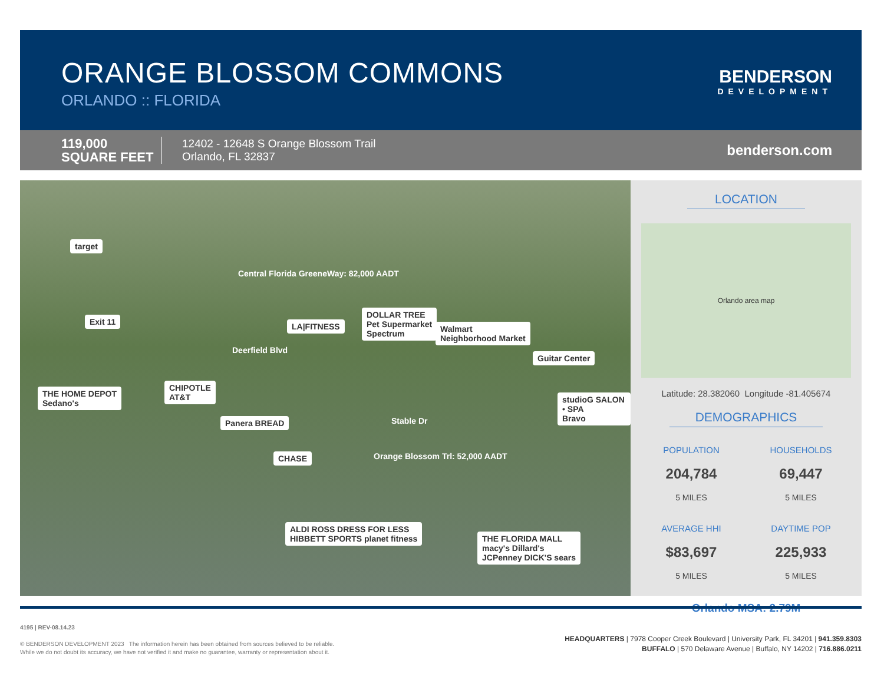ORANGE BLOSSOM COMMONS
ORLANDO :: FLORIDA
BENDERSON
DEVELOPMENT
119,000
SQUARE FEET
12402 - 12648 S Orange Blossom Trail
Orlando, FL 32837
benderson.com
target
Exit 11
THE HOME DEPOT
Sedano's
CHIPOTLE
AT&T
Panera BREAD
CHASE
ALDI ROSS DRESS FOR LESS
HIBBETT SPORTS planet fitness
LA|FITNESS
DOLLAR TREE
Pet Supermarket
Spectrum
Walmart
Neighborhood Market
Guitar Center
studioG SALON • SPA
Bravo
THE FLORIDA MALL
macy's Dillard's
JCPenney DICK'S sears
Central Florida GreeneWay: 82,000 AADT
Deerfield Blvd
Stable Dr
Orange Blossom Trl: 52,000 AADT
LOCATION
Orlando area map
Latitude: 28.382060 Longitude -81.405674
DEMOGRAPHICS
POPULATION
204,784
5 MILES
HOUSEHOLDS
69,447
5 MILES
AVERAGE HHI
$83,697
5 MILES
DAYTIME POP
225,933
5 MILES
Orlando MSA: 2.79M
4195 | REV-08.14.23
© BENDERSON DEVELOPMENT 2023 The information herein has been obtained from sources believed to be reliable.
While we do not doubt its accuracy, we have not verified it and make no guarantee, warranty or representation about it.
HEADQUARTERS | 7978 Cooper Creek Boulevard | University Park, FL 34201 | 941.359.8303
BUFFALO | 570 Delaware Avenue | Buffalo, NY 14202 | 716.886.0211